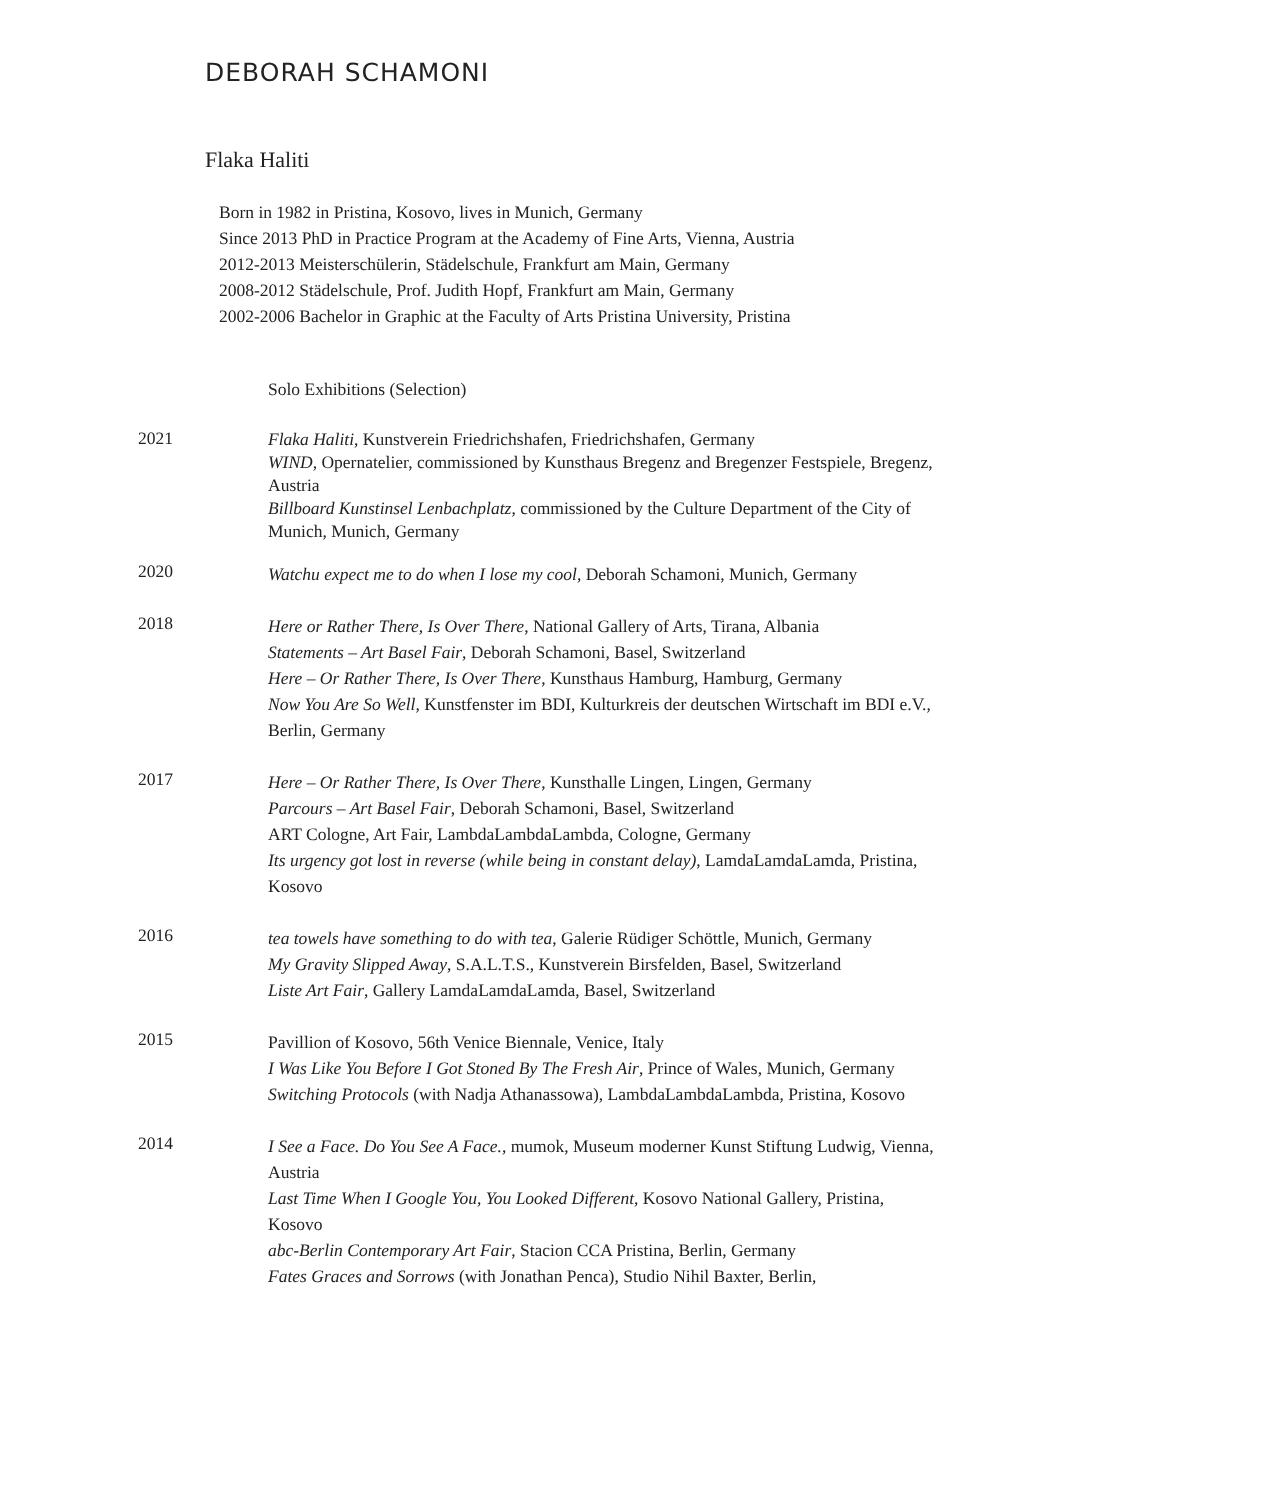DEBORAH SCHAMONI
Flaka Haliti
Born in 1982 in Pristina, Kosovo, lives in Munich, Germany
Since 2013 PhD in Practice Program at the Academy of Fine Arts, Vienna, Austria
2012-2013 Meisterschülerin, Städelschule, Frankfurt am Main, Germany
2008-2012 Städelschule, Prof. Judith Hopf, Frankfurt am Main, Germany
2002-2006 Bachelor in Graphic at the Faculty of Arts Pristina University, Pristina
Solo Exhibitions (Selection)
2021
Flaka Haliti, Kunstverein Friedrichshafen, Friedrichshafen, Germany
WIND, Opernatelier, commissioned by Kunsthaus Bregenz and Bregenzer Festspiele, Bregenz, Austria
Billboard Kunstinsel Lenbachplatz, commissioned by the Culture Department of the City of Munich, Munich, Germany
2020
Watchu expect me to do when I lose my cool, Deborah Schamoni, Munich, Germany
2018
Here or Rather There, Is Over There, National Gallery of Arts, Tirana, Albania
Statements – Art Basel Fair, Deborah Schamoni, Basel, Switzerland
Here – Or Rather There, Is Over There, Kunsthaus Hamburg, Hamburg, Germany
Now You Are So Well, Kunstfenster im BDI, Kulturkreis der deutschen Wirtschaft im BDI e.V., Berlin, Germany
2017
Here – Or Rather There, Is Over There, Kunsthalle Lingen, Lingen, Germany
Parcours – Art Basel Fair, Deborah Schamoni, Basel, Switzerland
ART Cologne, Art Fair, LambdaLambdaLambda, Cologne, Germany
Its urgency got lost in reverse (while being in constant delay), LamdaLamdaLamda, Pristina, Kosovo
2016
tea towels have something to do with tea, Galerie Rüdiger Schöttle, Munich, Germany
My Gravity Slipped Away, S.A.L.T.S., Kunstverein Birsfelden, Basel, Switzerland
Liste Art Fair, Gallery LamdaLamdaLamda, Basel, Switzerland
2015
Pavillion of Kosovo, 56th Venice Biennale, Venice, Italy
I Was Like You Before I Got Stoned By The Fresh Air, Prince of Wales, Munich, Germany
Switching Protocols (with Nadja Athanassowa), LambdaLambdaLambda, Pristina, Kosovo
2014
I See a Face. Do You See A Face., mumok, Museum moderner Kunst Stiftung Ludwig, Vienna, Austria
Last Time When I Google You, You Looked Different, Kosovo National Gallery, Pristina, Kosovo
abc-Berlin Contemporary Art Fair, Stacion CCA Pristina, Berlin, Germany
Fates Graces and Sorrows (with Jonathan Penca), Studio Nihil Baxter, Berlin,